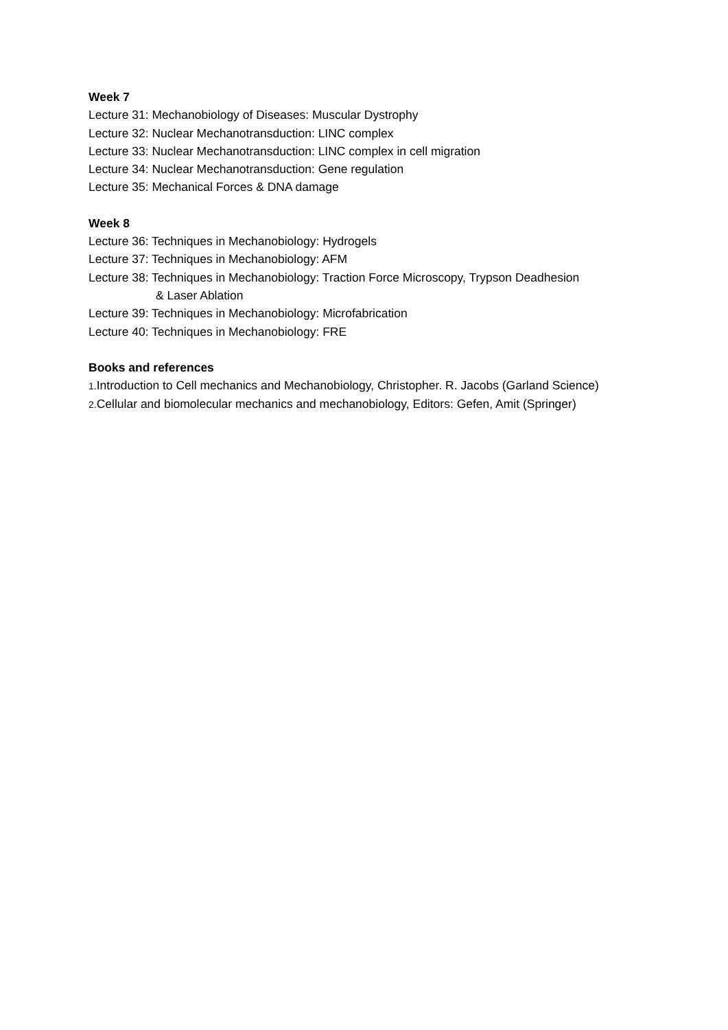Week 7
Lecture 31: Mechanobiology of Diseases: Muscular Dystrophy
Lecture 32: Nuclear Mechanotransduction: LINC complex
Lecture 33: Nuclear Mechanotransduction: LINC complex in cell migration
Lecture 34: Nuclear Mechanotransduction: Gene regulation
Lecture 35: Mechanical Forces & DNA damage
Week 8
Lecture 36: Techniques in Mechanobiology: Hydrogels
Lecture 37: Techniques in Mechanobiology: AFM
Lecture 38: Techniques in Mechanobiology: Traction Force Microscopy, Trypson Deadhesion
& Laser Ablation
Lecture 39: Techniques in Mechanobiology: Microfabrication
Lecture 40: Techniques in Mechanobiology: FRE
Books and references
1. Introduction to Cell mechanics and Mechanobiology, Christopher. R. Jacobs (Garland Science)
2. Cellular and biomolecular mechanics and mechanobiology, Editors: Gefen, Amit (Springer)